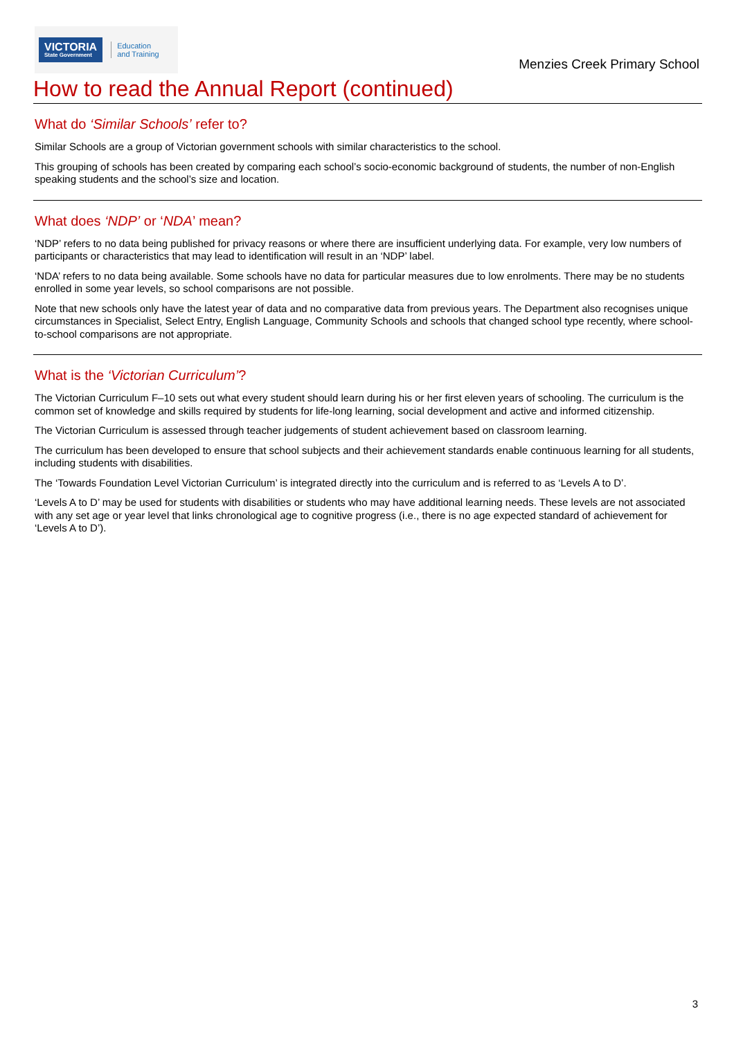VICTORIA
State Government
Education
and Training
Menzies Creek Primary School
How to read the Annual Report (continued)
What do ‘Similar Schools’ refer to?
Similar Schools are a group of Victorian government schools with similar characteristics to the school.
This grouping of schools has been created by comparing each school’s socio-economic background of students, the number of non-English speaking students and the school’s size and location.
What does ‘NDP’ or ‘NDA’ mean?
‘NDP’ refers to no data being published for privacy reasons or where there are insufficient underlying data. For example, very low numbers of participants or characteristics that may lead to identification will result in an ‘NDP’ label.
‘NDA’ refers to no data being available. Some schools have no data for particular measures due to low enrolments. There may be no students enrolled in some year levels, so school comparisons are not possible.
Note that new schools only have the latest year of data and no comparative data from previous years. The Department also recognises unique circumstances in Specialist, Select Entry, English Language, Community Schools and schools that changed school type recently, where school-to-school comparisons are not appropriate.
What is the ‘Victorian Curriculum’?
The Victorian Curriculum F–10 sets out what every student should learn during his or her first eleven years of schooling. The curriculum is the common set of knowledge and skills required by students for life-long learning, social development and active and informed citizenship.
The Victorian Curriculum is assessed through teacher judgements of student achievement based on classroom learning.
The curriculum has been developed to ensure that school subjects and their achievement standards enable continuous learning for all students, including students with disabilities.
The ‘Towards Foundation Level Victorian Curriculum’ is integrated directly into the curriculum and is referred to as ‘Levels A to D’.
‘Levels A to D’ may be used for students with disabilities or students who may have additional learning needs. These levels are not associated with any set age or year level that links chronological age to cognitive progress (i.e., there is no age expected standard of achievement for ‘Levels A to D’).
3